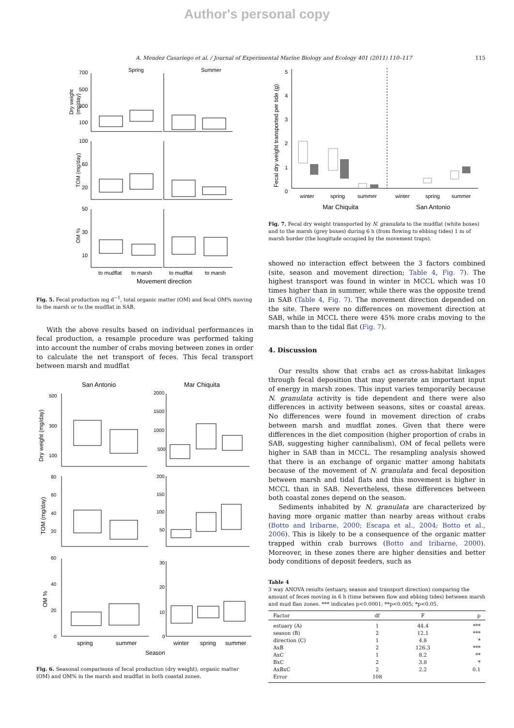Author's personal copy
A. Mendez Casariego et al. / Journal of Experimental Marine Biology and Ecology 401 (2011) 110–117 115
Spring
Summer
700
500
300
100
Dry weight
(mg/day)
100
60
20
TOM (mg/day)
50
30
10
OM %
to mudflat
to marsh
to mudflat
to marsh
Movement direction
Fig. 5. Fecal production mg d<sup>−1</sup>, total organic matter (OM) and fecal OM% moving to the marsh or to the mudflat in SAB.
With the above results based on individual performances in fecal production, a resample procedure was performed taking into account the number of crabs moving between zones in order to calculate the net transport of feces. This fecal transport between marsh and mudflat
San Antonio
Mar Chiquita
500
300
100
Dry weight (mg/day)
2000
1500
1000
500
80
60
40
20
TOM (mg/day)
200
150
100
50
60
40
20
0
OM %
30
20
10
0
spring
summer
winter
spring
summer
Season
Fig. 6. Seasonal comparisons of fecal production (dry weight), organic matter (OM) and OM% in the marsh and mudflat in both coastal zones.
Fecal dry weight transported per tide (g)
5
4
3
2
1
0
winter
spring
summer
winter
spring
summer
Mar Chiquita
San Antonio
Fig. 7. Fecal dry weight transported by N. granulata to the mudflat (white boxes) and to the marsh (grey boxes) during 6 h (from flowing to ebbing tides) 1 m of marsh border (the longitude occupied by the movement traps).
showed no interaction effect between the 3 factors combined (site, season and movement direction; Table 4, Fig. 7). The highest transport was found in winter in MCCL which was 10 times higher than in summer, while there was the opposite trend in SAB (Table 4, Fig. 7). The movement direction depended on the site. There were no differences on movement direction at SAB, while in MCCL there were 45% more crabs moving to the marsh than to the tidal flat (Fig. 7).
4. Discussion
Our results show that crabs act as cross-habitat linkages through fecal deposition that may generate an important input of energy in marsh zones. This input varies temporarily because N. granulata activity is tide dependent and there were also differences in activity between seasons, sites or coastal areas. No differences were found in movement direction of crabs between marsh and mudflat zones. Given that there were differences in the diet composition (higher proportion of crabs in SAB, suggesting higher cannibalism), OM of fecal pellets were higher in SAB than in MCCL. The resampling analysis showed that there is an exchange of organic matter among habitats because of the movement of N. granulata and fecal deposition between marsh and tidal flats and this movement is higher in MCCL than in SAB. Nevertheless, these differences between both coastal zones depend on the season.
Sediments inhabited by N. granulata are characterized by having more organic matter than nearby areas without crabs (Botto and Iribarne, 2000; Escapa et al., 2004; Botto et al., 2006). This is likely to be a consequence of the organic matter trapped within crab burrows (Botto and Iribarne, 2000). Moreover, in these zones there are higher densities and better body conditions of deposit feeders, such as
Table 4
3 way ANOVA results (estuary, season and transport direction) comparing the amount of feces moving in 6 h (time between flow and ebbing tides) between marsh and mud flan zones. *** indicates p<0.0001; **p<0.005; *p<0.05.
| Factor | df | F | p |
| --- | --- | --- | --- |
| estuary (A) | 1 | 44.4 | *** |
| season (B) | 2 | 12.1 | *** |
| direction (C) | 1 | 4.8 | * |
| AxB | 2 | 126.3 | *** |
| AxC | 1 | 8.2 | ** |
| BxC | 2 | 3.8 | * |
| AxBxC | 2 | 2.2 | 0.1 |
| Error | 108 | | |